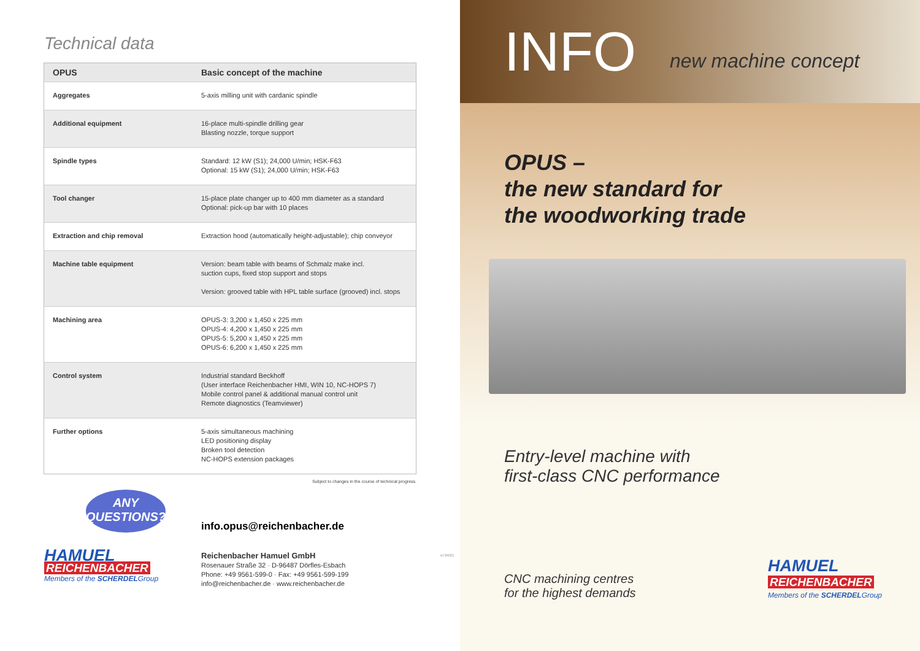Technical data
| OPUS | Basic concept of the machine |
| --- | --- |
| Aggregates | 5-axis milling unit with cardanic spindle |
| Additional equipment | 16-place multi-spindle drilling gear Blasting nozzle, torque support |
| Spindle types | Standard: 12 kW (S1); 24,000 U/min; HSK-F63 Optional: 15 kW (S1); 24,000 U/min; HSK-F63 |
| Tool changer | 15-place plate changer up to 400 mm diameter as a standard Optional: pick-up bar with 10 places |
| Extraction and chip removal | Extraction hood (automatically height-adjustable); chip conveyor |
| Machine table equipment | Version: beam table with beams of Schmalz make incl. suction cups, fixed stop support and stops Version: grooved table with HPL table surface (grooved) incl. stops |
| Machining area | OPUS-3: 3,200 x 1,450 x 225 mm OPUS-4: 4,200 x 1,450 x 225 mm OPUS-5: 5,200 x 1,450 x 225 mm OPUS-6: 6,200 x 1,450 x 225 mm |
| Control system | Industrial standard Beckhoff (User interface Reichenbacher HMI, WIN 10, NC-HOPS 7) Mobile control panel & additional manual control unit Remote diagnostics (Teamviewer) |
| Further options | 5-axis simultaneous machining LED positioning display Broken tool detection NC-HOPS extension packages |
Subject to changes in the course of technical progress.
ANY
QUESTIONS?
info.opus@reichenbacher.de
HAMUEL
REICHENBACHER
Members of the SCHERDELGroup
Reichenbacher Hamuel GmbH
Rosenauer Straße 32 · D-96487 Dörfles-Esbach
Phone: +49 9561-599-0 · Fax: +49 9561-599-199
info@reichenbacher.de · www.reichenbacher.de
e/ 04/21
INFO new machine concept
OPUS –
the new standard for
the woodworking trade
Entry-level machine with
first-class CNC performance
CNC machining centres
for the highest demands
HAMUEL
REICHENBACHER
Members of the SCHERDELGroup